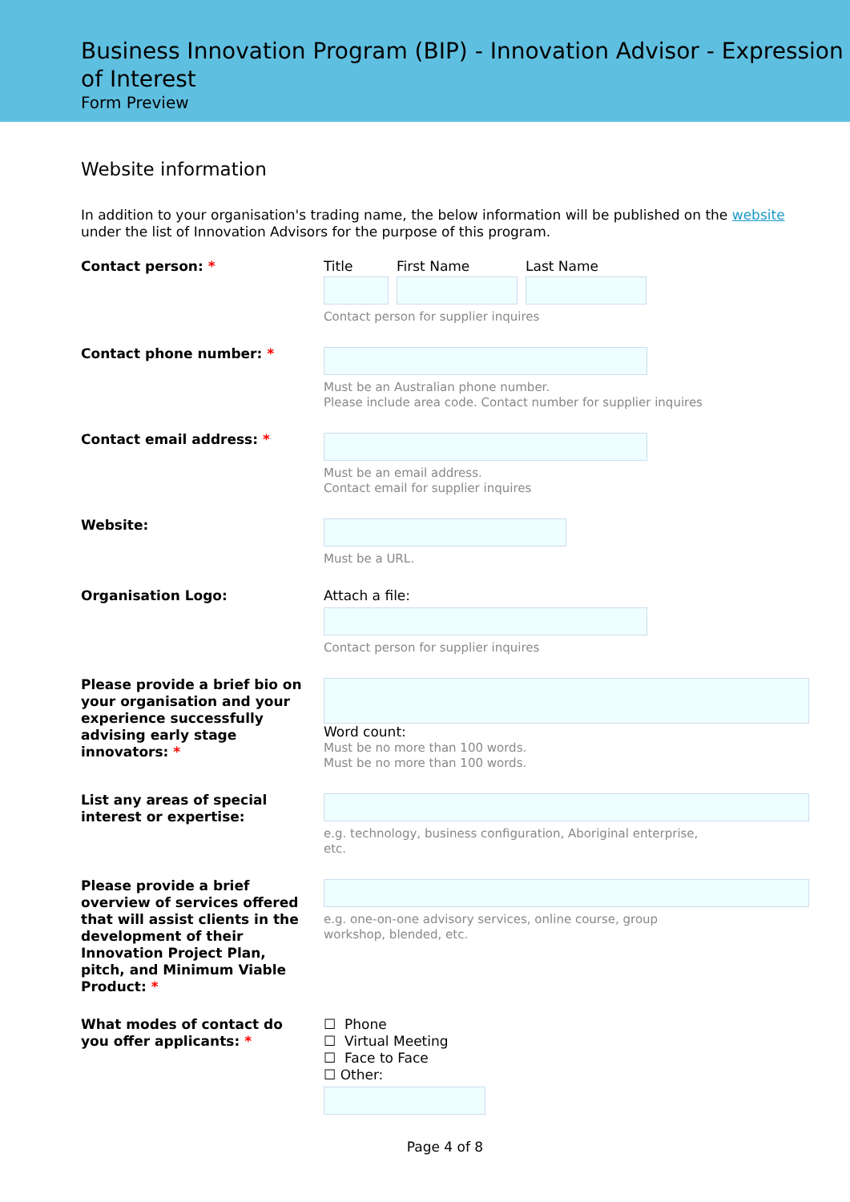Business Innovation Program (BIP) - Innovation Advisor - Expression of Interest
Form Preview
Website information
In addition to your organisation's trading name, the below information will be published on the website under the list of Innovation Advisors for the purpose of this program.
Contact person: * Title First Name Last Name
Contact person for supplier inquires
Contact phone number: *
Must be an Australian phone number.
Please include area code. Contact number for supplier inquires
Contact email address: *
Must be an email address.
Contact email for supplier inquires
Website:
Must be a URL.
Organisation Logo: Attach a file:
Contact person for supplier inquires
Please provide a brief bio on your organisation and your experience successfully advising early stage innovators: *
Word count:
Must be no more than 100 words.
Must be no more than 100 words.
List any areas of special interest or expertise:
e.g. technology, business configuration, Aboriginal enterprise,
etc.
Please provide a brief overview of services offered that will assist clients in the development of their Innovation Project Plan, pitch, and Minimum Viable Product: *
e.g. one-on-one advisory services, online course, group
workshop, blended, etc.
What modes of contact do you offer applicants: *
☐ Phone
☐ Virtual Meeting
☐ Face to Face
☐ Other:
Page 4 of 8